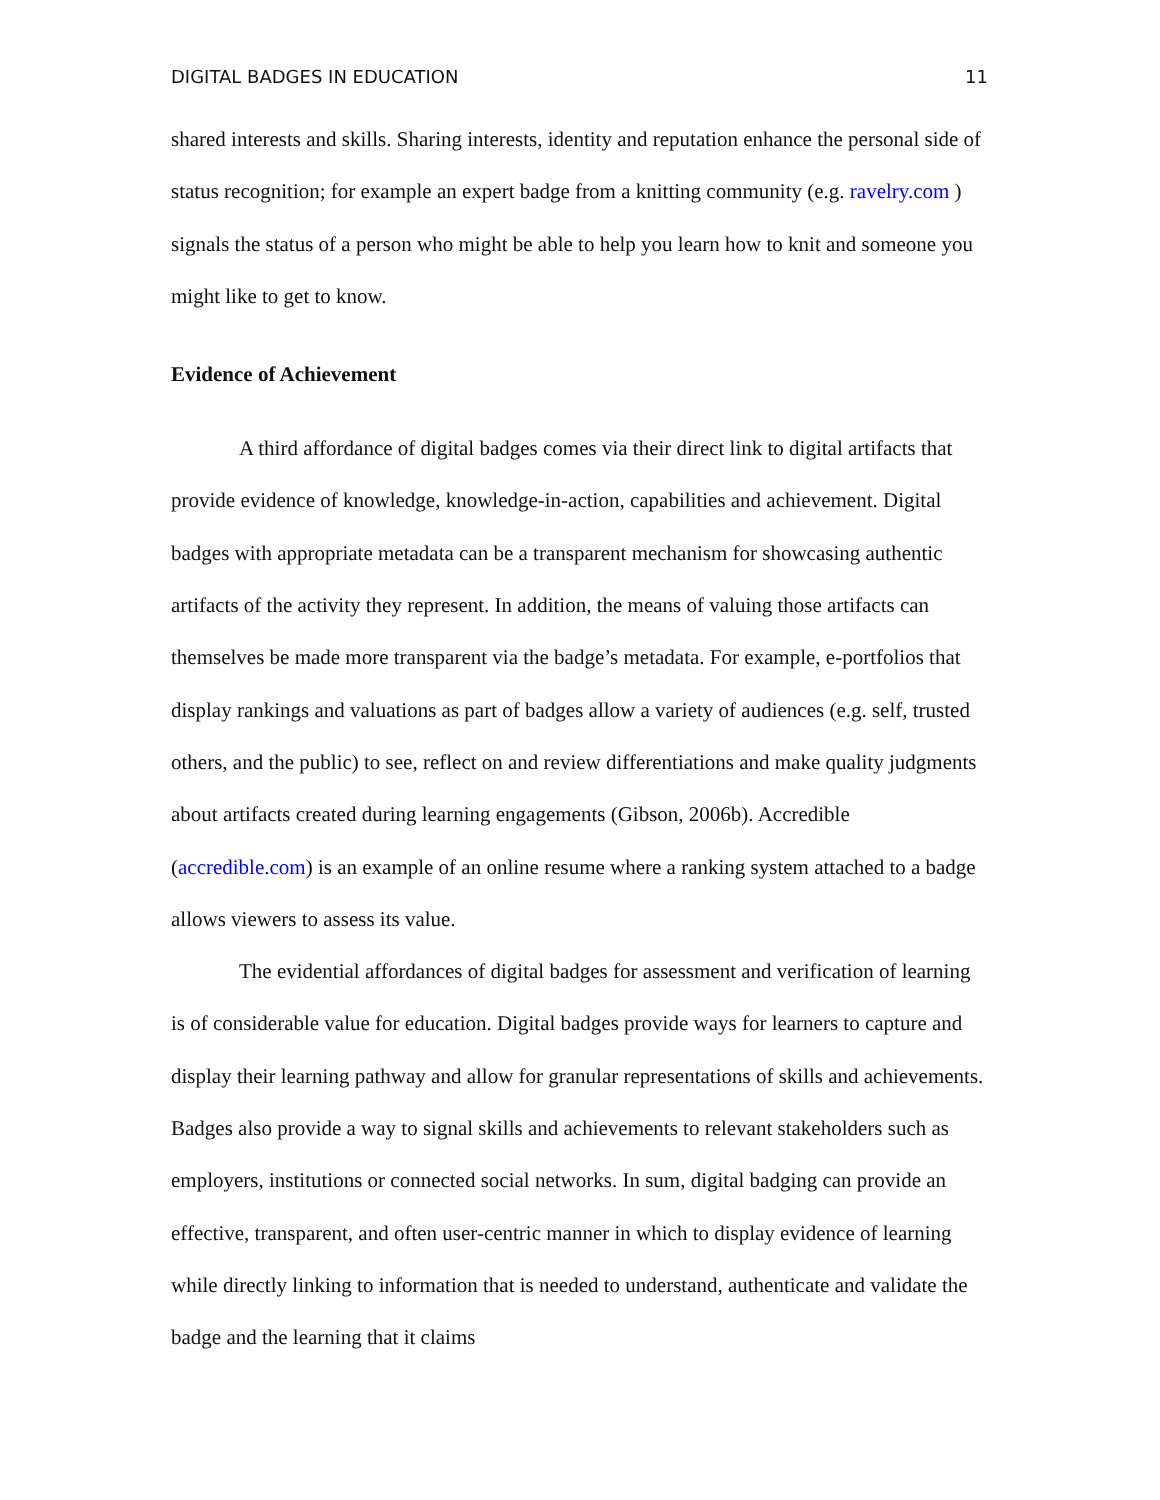DIGITAL BADGES IN EDUCATION 11
shared interests and skills. Sharing interests, identity and reputation enhance the personal side of status recognition; for example an expert badge from a knitting community (e.g. ravelry.com ) signals the status of a person who might be able to help you learn how to knit and someone you might like to get to know.
Evidence of Achievement
A third affordance of digital badges comes via their direct link to digital artifacts that provide evidence of knowledge, knowledge-in-action, capabilities and achievement. Digital badges with appropriate metadata can be a transparent mechanism for showcasing authentic artifacts of the activity they represent. In addition, the means of valuing those artifacts can themselves be made more transparent via the badge’s metadata. For example, e-portfolios that display rankings and valuations as part of badges allow a variety of audiences (e.g. self, trusted others, and the public) to see, reflect on and review differentiations and make quality judgments about artifacts created during learning engagements (Gibson, 2006b). Accredible (accredible.com) is an example of an online resume where a ranking system attached to a badge allows viewers to assess its value.
The evidential affordances of digital badges for assessment and verification of learning is of considerable value for education. Digital badges provide ways for learners to capture and display their learning pathway and allow for granular representations of skills and achievements. Badges also provide a way to signal skills and achievements to relevant stakeholders such as employers, institutions or connected social networks. In sum, digital badging can provide an effective, transparent, and often user-centric manner in which to display evidence of learning while directly linking to information that is needed to understand, authenticate and validate the badge and the learning that it claims